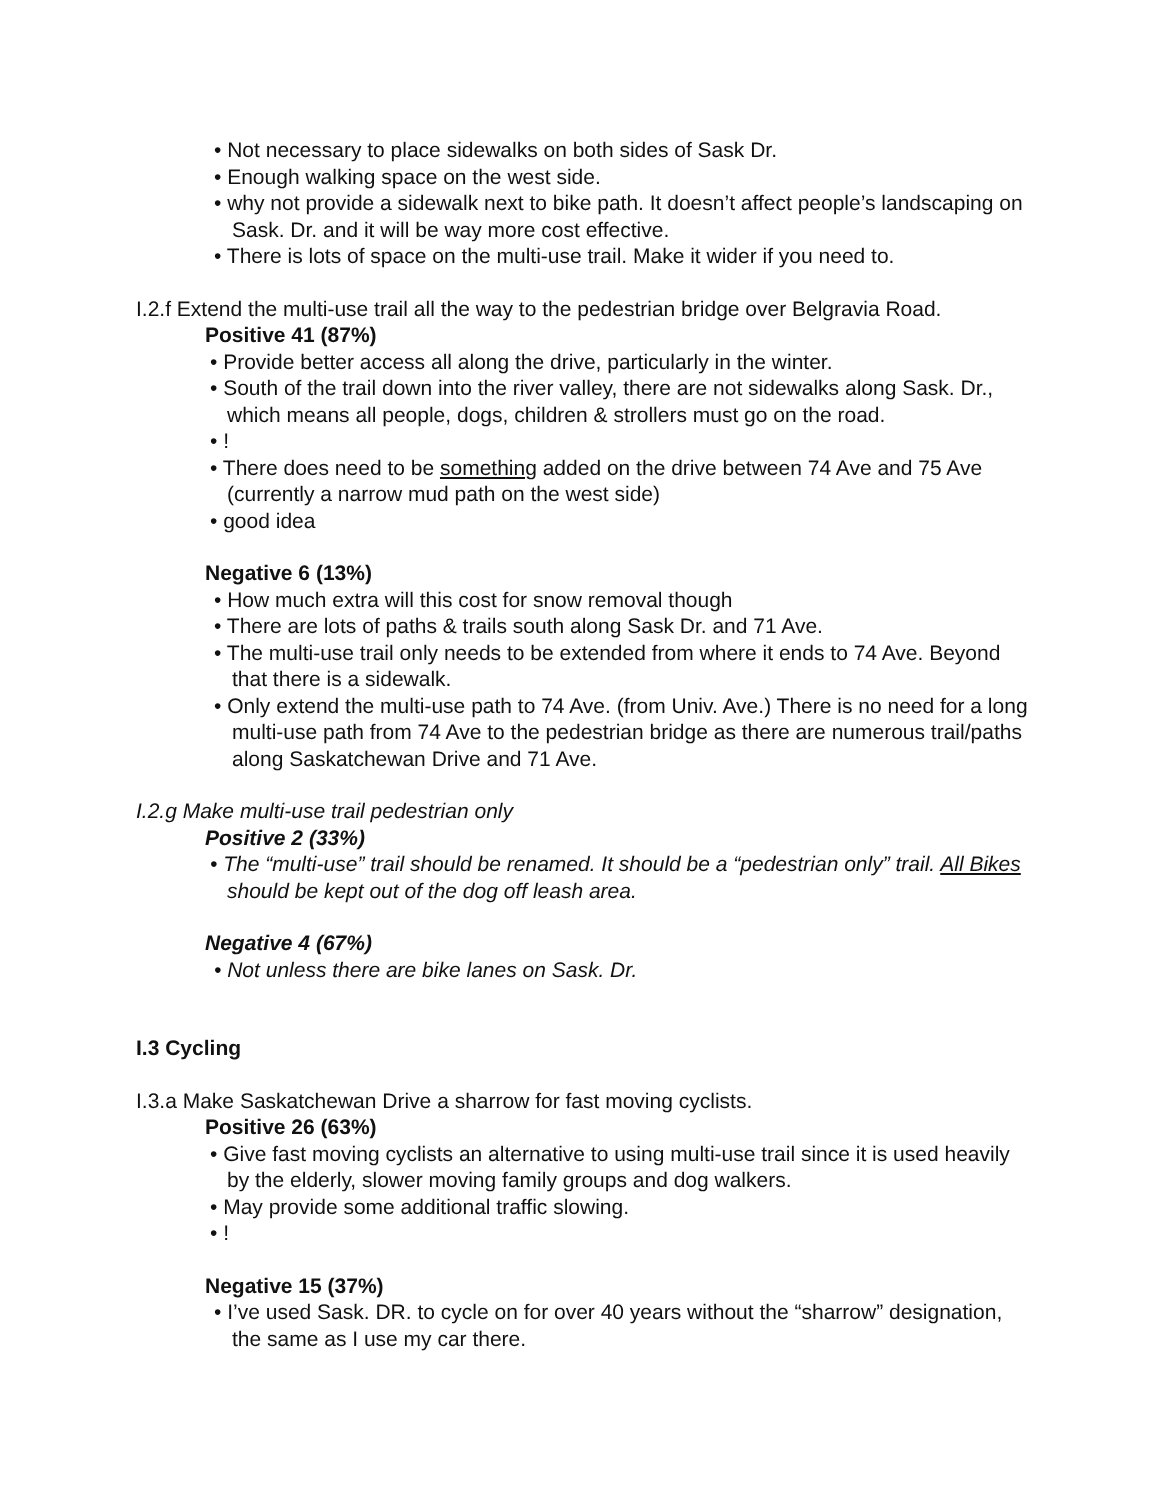• Not necessary to place sidewalks on both sides of Sask Dr.
• Enough walking space on the west side.
• why not provide a sidewalk next to bike path. It doesn’t affect people’s landscaping on Sask. Dr. and it will be way more cost effective.
• There is lots of space on the multi-use trail. Make it wider if you need to.
I.2.f Extend the multi-use trail all the way to the pedestrian bridge over Belgravia Road.
Positive 41 (87%)
• Provide better access all along the drive, particularly in the winter.
• South of the trail down into the river valley, there are not sidewalks along Sask. Dr., which means all people, dogs, children & strollers must go on the road.
• !
• There does need to be something added on the drive between 74 Ave and 75 Ave (currently a narrow mud path on the west side)
• good idea
Negative 6 (13%)
• How much extra will this cost for snow removal though
• There are lots of paths & trails south along Sask Dr. and 71 Ave.
• The multi-use trail only needs to be extended from where it ends to 74 Ave. Beyond that there is a sidewalk.
• Only extend the multi-use path to 74 Ave. (from Univ. Ave.) There is no need for a long multi-use path from 74 Ave to the pedestrian bridge as there are numerous trail/paths along Saskatchewan Drive and 71 Ave.
I.2.g Make multi-use trail pedestrian only
Positive 2 (33%)
• The “multi-use” trail should be renamed. It should be a “pedestrian only” trail. All Bikes should be kept out of the dog off leash area.
Negative 4 (67%)
• Not unless there are bike lanes on Sask. Dr.
I.3 Cycling
I.3.a Make Saskatchewan Drive a sharrow for fast moving cyclists.
Positive 26 (63%)
• Give fast moving cyclists an alternative to using multi-use trail since it is used heavily by the elderly, slower moving family groups and dog walkers.
• May provide some additional traffic slowing.
• !
Negative 15 (37%)
• I’ve used Sask. DR. to cycle on for over 40 years without the “sharrow” designation, the same as I use my car there.